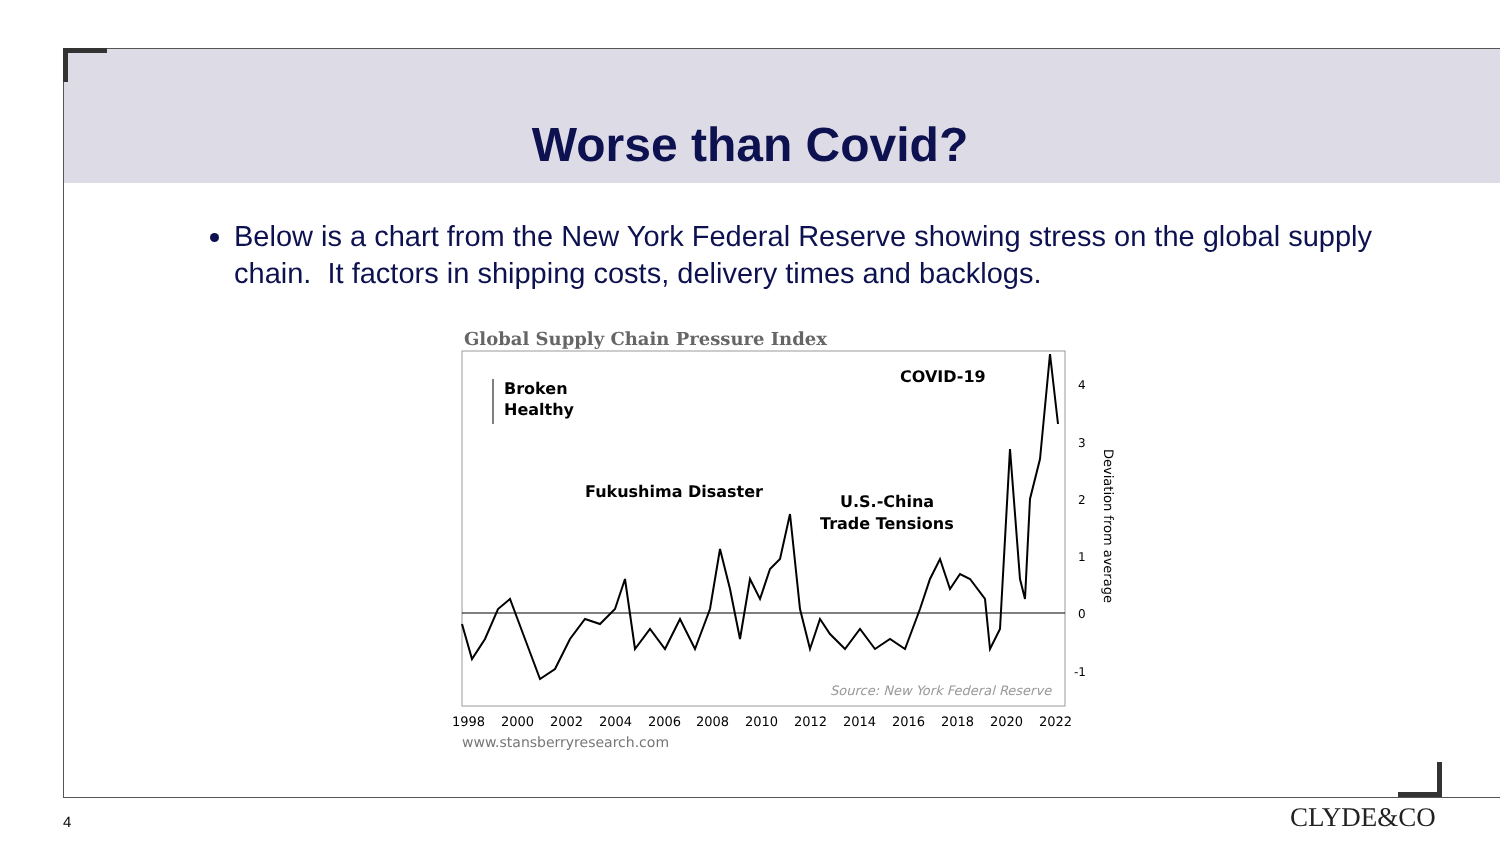Worse than Covid?
Below is a chart from the New York Federal Reserve showing stress on the global supply chain. It factors in shipping costs, delivery times and backlogs.
Global Supply Chain Pressure Index
Broken
Healthy
COVID-19
Fukushima Disaster
U.S.-China
Trade Tensions
Source: New York Federal Reserve
4
3
2
1
0
-1
Deviation from average
1998
2000
2002
2004
2006
2008
2010
2012
2014
2016
2018
2020
2022
www.stansberryresearch.com
4 CLYDE&CO